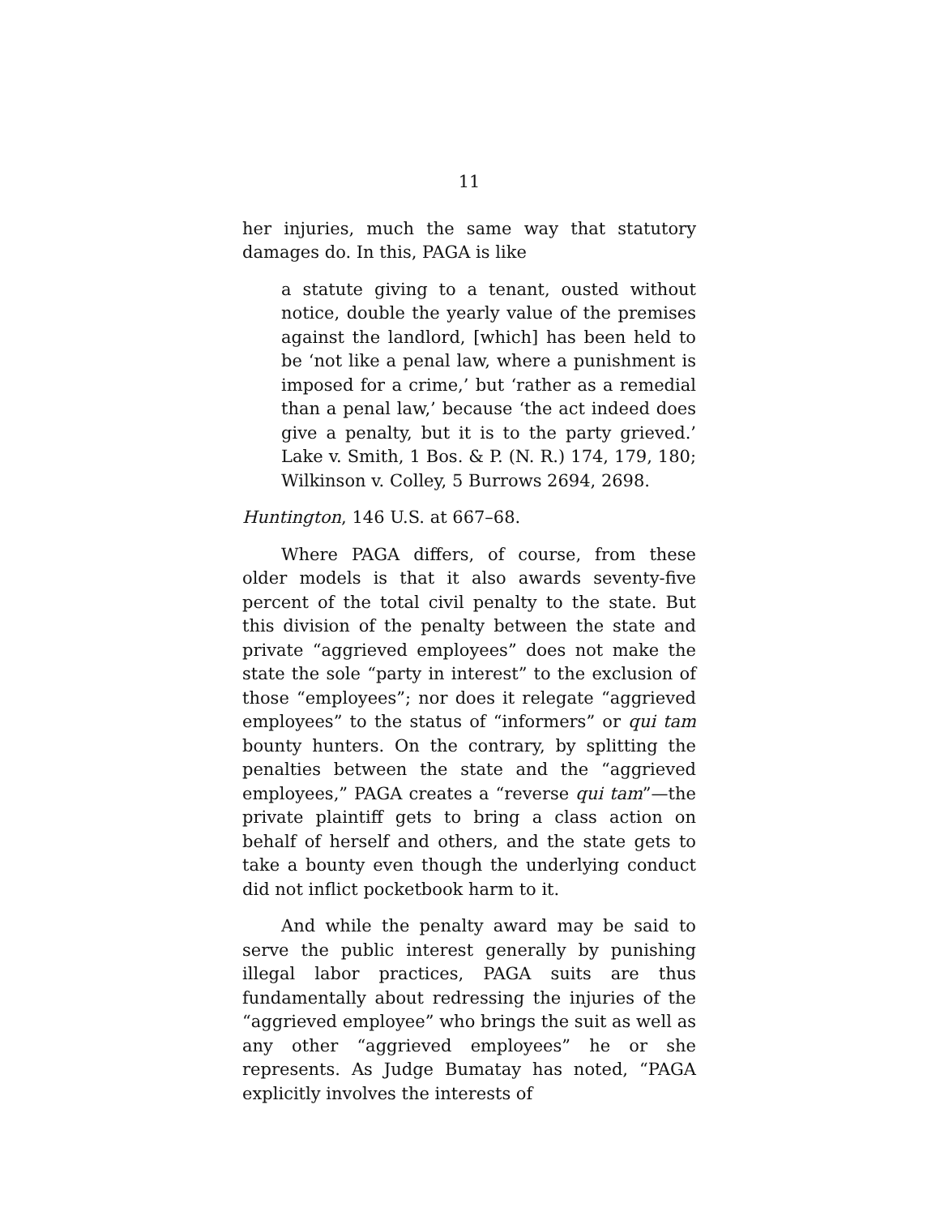11
her injuries, much the same way that statutory damages do. In this, PAGA is like
a statute giving to a tenant, ousted without notice, double the yearly value of the premises against the landlord, [which] has been held to be ‘not like a penal law, where a punishment is imposed for a crime,’ but ‘rather as a remedial than a penal law,’ because ‘the act indeed does give a penalty, but it is to the party grieved.’ Lake v. Smith, 1 Bos. & P. (N. R.) 174, 179, 180; Wilkinson v. Colley, 5 Burrows 2694, 2698.
Huntington, 146 U.S. at 667–68.
Where PAGA differs, of course, from these older models is that it also awards seventy-five percent of the total civil penalty to the state. But this division of the penalty between the state and private “aggrieved employees” does not make the state the sole “party in interest” to the exclusion of those “employees”; nor does it relegate “aggrieved employees” to the status of “informers” or qui tam bounty hunters. On the contrary, by splitting the penalties between the state and the “aggrieved employees,” PAGA creates a “reverse qui tam”—the private plaintiff gets to bring a class action on behalf of herself and others, and the state gets to take a bounty even though the underlying conduct did not inflict pocketbook harm to it.
And while the penalty award may be said to serve the public interest generally by punishing illegal labor practices, PAGA suits are thus fundamentally about redressing the injuries of the “aggrieved employee” who brings the suit as well as any other “aggrieved employees” he or she represents. As Judge Bumatay has noted, “PAGA explicitly involves the interests of